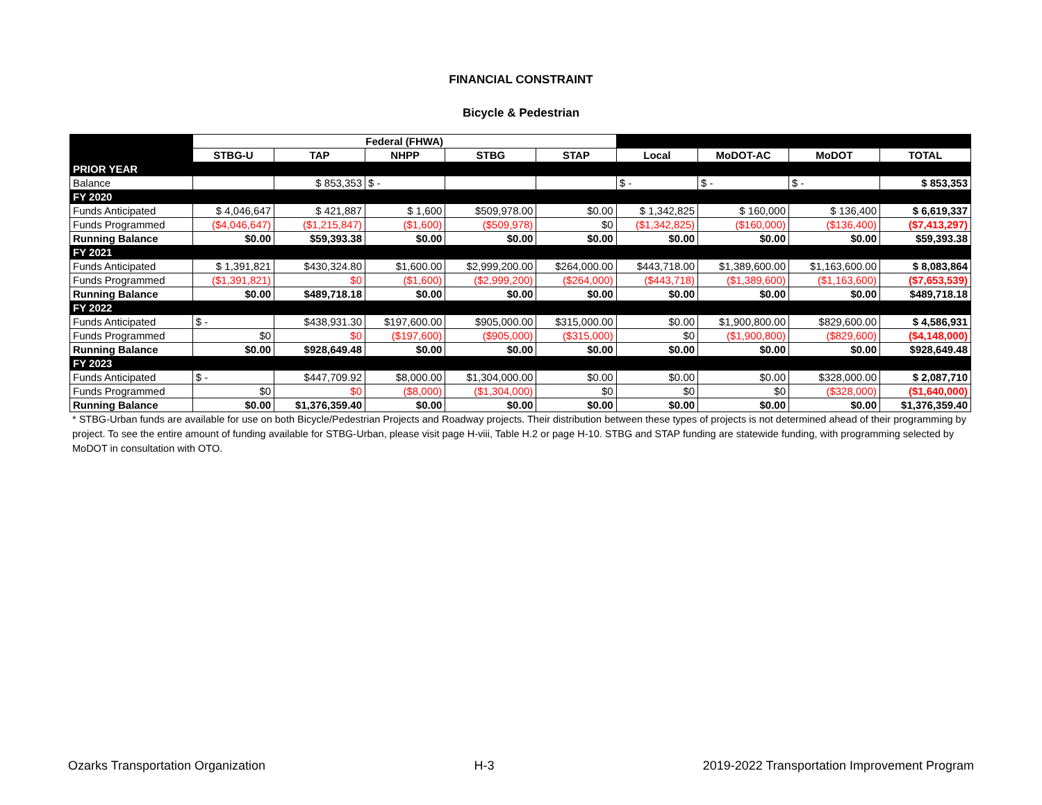FINANCIAL CONSTRAINT
Bicycle & Pedestrian
| | Federal (FHWA) | | | | | | | | |
| | STBG-U | TAP | NHPP | STBG | STAP | Local | MoDOT-AC | MoDOT | TOTAL |
| PRIOR YEAR | | | | | | | | | |
| Balance | | $ 853,353 | $ - | | | $ - | $ - | $ - | $ 853,353 |
| FY 2020 | | | | | | | | | |
| Funds Anticipated | $ 4,046,647 | $ 421,887 | $ 1,600 | $509,978.00 | $0.00 | $ 1,342,825 | $ 160,000 | $ 136,400 | $ 6,619,337 |
| Funds Programmed | ($4,046,647) | ($1,215,847) | ($1,600) | ($509,978) | $0 | ($1,342,825) | ($160,000) | ($136,400) | ($7,413,297) |
| Running Balance | $0.00 | $59,393.38 | $0.00 | $0.00 | $0.00 | $0.00 | $0.00 | $0.00 | $59,393.38 |
| FY 2021 | | | | | | | | | |
| Funds Anticipated | $ 1,391,821 | $430,324.80 | $1,600.00 | $2,999,200.00 | $264,000.00 | $443,718.00 | $1,389,600.00 | $1,163,600.00 | $ 8,083,864 |
| Funds Programmed | ($1,391,821) | $0 | ($1,600) | ($2,999,200) | ($264,000) | ($443,718) | ($1,389,600) | ($1,163,600) | ($7,653,539) |
| Running Balance | $0.00 | $489,718.18 | $0.00 | $0.00 | $0.00 | $0.00 | $0.00 | $0.00 | $489,718.18 |
| FY 2022 | | | | | | | | | |
| Funds Anticipated | $ - | $438,931.30 | $197,600.00 | $905,000.00 | $315,000.00 | $0.00 | $1,900,800.00 | $829,600.00 | $ 4,586,931 |
| Funds Programmed | $0 | $0 | ($197,600) | ($905,000) | ($315,000) | $0 | ($1,900,800) | ($829,600) | ($4,148,000) |
| Running Balance | $0.00 | $928,649.48 | $0.00 | $0.00 | $0.00 | $0.00 | $0.00 | $0.00 | $928,649.48 |
| FY 2023 | | | | | | | | | |
| Funds Anticipated | $ - | $447,709.92 | $8,000.00 | $1,304,000.00 | $0.00 | $0.00 | $0.00 | $328,000.00 | $ 2,087,710 |
| Funds Programmed | $0 | $0 | ($8,000) | ($1,304,000) | $0 | $0 | $0 | ($328,000) | ($1,640,000) |
| Running Balance | $0.00 | $1,376,359.40 | $0.00 | $0.00 | $0.00 | $0.00 | $0.00 | $0.00 | $1,376,359.40 |
* STBG-Urban funds are available for use on both Bicycle/Pedestrian Projects and Roadway projects. Their distribution between these types of projects is not determined ahead of their programming by project. To see the entire amount of funding available for STBG-Urban, please visit page H-viii, Table H.2 or page H-10. STBG and STAP funding are statewide funding, with programming selected by MoDOT in consultation with OTO.
Ozarks Transportation Organization H-3 2019-2022 Transportation Improvement Program